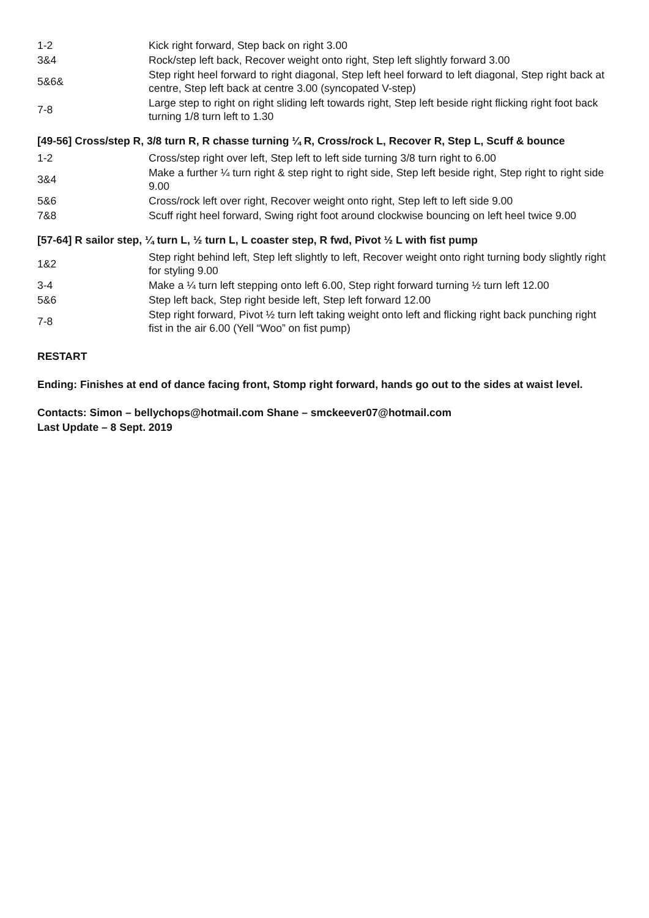| 1-2 | Kick right forward, Step back on right 3.00 |
| 3&4 | Rock/step left back, Recover weight onto right, Step left slightly forward 3.00 |
| 5&6& | Step right heel forward to right diagonal, Step left heel forward to left diagonal, Step right back at centre, Step left back at centre 3.00 (syncopated V-step) |
| 7-8 | Large step to right on right sliding left towards right, Step left beside right flicking right foot back turning 1/8 turn left to 1.30 |
[49-56] Cross/step R, 3/8 turn R, R chasse turning ¼ R, Cross/rock L, Recover R, Step L, Scuff & bounce
| 1-2 | Cross/step right over left, Step left to left side turning 3/8 turn right to 6.00 |
| 3&4 | Make a further ¼ turn right & step right to right side, Step left beside right, Step right to right side 9.00 |
| 5&6 | Cross/rock left over right, Recover weight onto right, Step left to left side 9.00 |
| 7&8 | Scuff right heel forward, Swing right foot around clockwise bouncing on left heel twice 9.00 |
[57-64] R sailor step, ¼ turn L, ½ turn L, L coaster step, R fwd, Pivot ½ L with fist pump
| 1&2 | Step right behind left, Step left slightly to left, Recover weight onto right turning body slightly right for styling 9.00 |
| 3-4 | Make a ¼ turn left stepping onto left 6.00, Step right forward turning ½ turn left 12.00 |
| 5&6 | Step left back, Step right beside left, Step left forward 12.00 |
| 7-8 | Step right forward, Pivot ½ turn left taking weight onto left and flicking right back punching right fist in the air 6.00 (Yell “Woo” on fist pump) |
RESTART
Ending: Finishes at end of dance facing front, Stomp right forward, hands go out to the sides at waist level.
Contacts: Simon – bellychops@hotmail.com Shane – smckeever07@hotmail.com
Last Update – 8 Sept. 2019